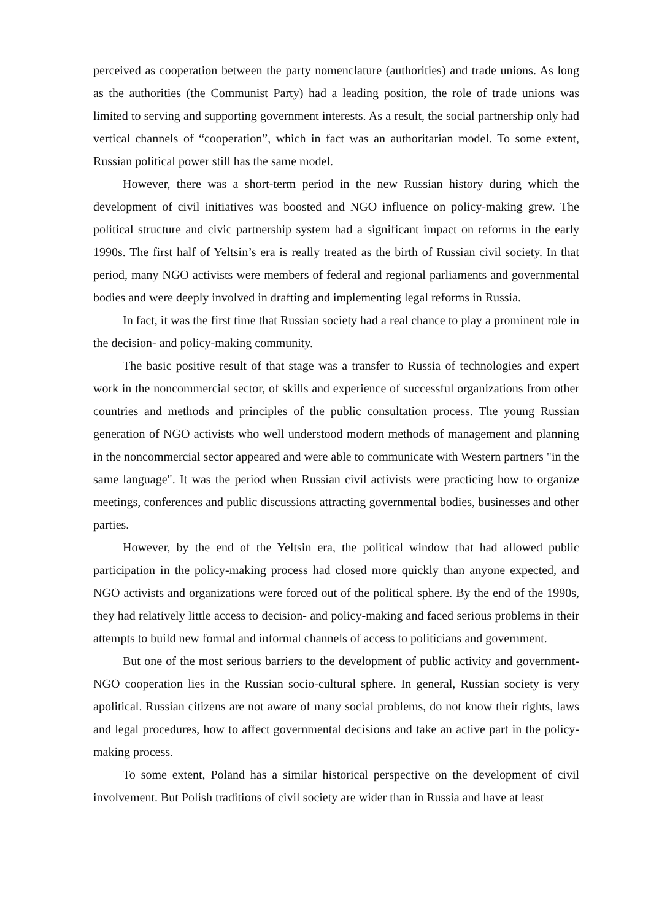perceived as cooperation between the party nomenclature (authorities) and trade unions. As long as the authorities (the Communist Party) had a leading position, the role of trade unions was limited to serving and supporting government interests. As a result, the social partnership only had vertical channels of “cooperation”, which in fact was an authoritarian model. To some extent, Russian political power still has the same model.
However, there was a short-term period in the new Russian history during which the development of civil initiatives was boosted and NGO influence on policy-making grew. The political structure and civic partnership system had a significant impact on reforms in the early 1990s. The first half of Yeltsin’s era is really treated as the birth of Russian civil society. In that period, many NGO activists were members of federal and regional parliaments and governmental bodies and were deeply involved in drafting and implementing legal reforms in Russia.
In fact, it was the first time that Russian society had a real chance to play a prominent role in the decision- and policy-making community.
The basic positive result of that stage was a transfer to Russia of technologies and expert work in the noncommercial sector, of skills and experience of successful organizations from other countries and methods and principles of the public consultation process. The young Russian generation of NGO activists who well understood modern methods of management and planning in the noncommercial sector appeared and were able to communicate with Western partners "in the same language". It was the period when Russian civil activists were practicing how to organize meetings, conferences and public discussions attracting governmental bodies, businesses and other parties.
However, by the end of the Yeltsin era, the political window that had allowed public participation in the policy-making process had closed more quickly than anyone expected, and NGO activists and organizations were forced out of the political sphere. By the end of the 1990s, they had relatively little access to decision- and policy-making and faced serious problems in their attempts to build new formal and informal channels of access to politicians and government.
But one of the most serious barriers to the development of public activity and government-NGO cooperation lies in the Russian socio-cultural sphere. In general, Russian society is very apolitical. Russian citizens are not aware of many social problems, do not know their rights, laws and legal procedures, how to affect governmental decisions and take an active part in the policy-making process.
To some extent, Poland has a similar historical perspective on the development of civil involvement. But Polish traditions of civil society are wider than in Russia and have at least